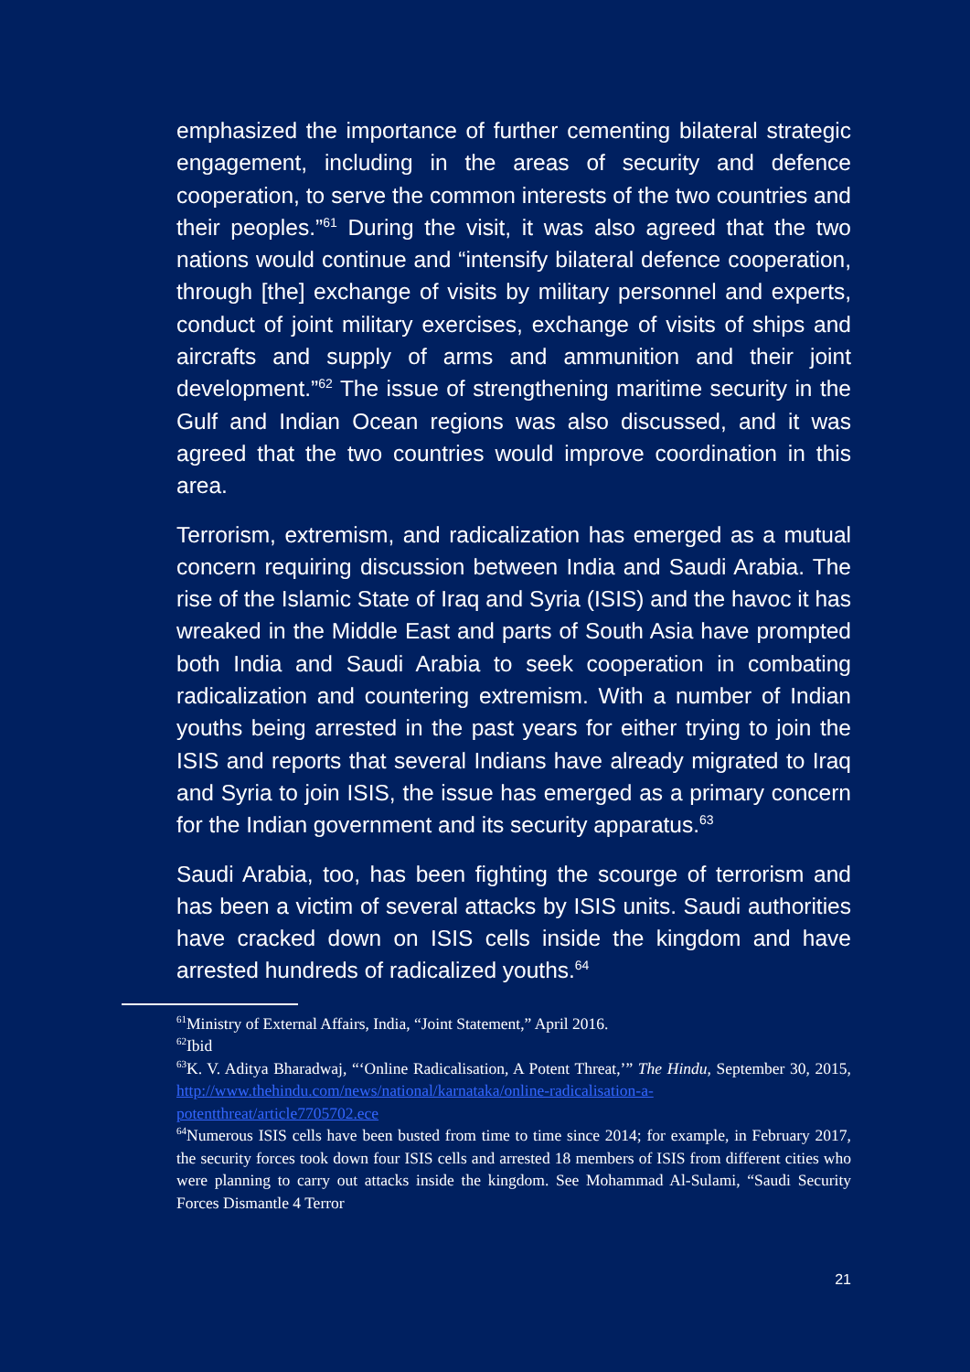emphasized the importance of further cementing bilateral strategic engagement, including in the areas of security and defence cooperation, to serve the common interests of the two countries and their peoples.”<sup>61</sup> During the visit, it was also agreed that the two nations would continue and “intensify bilateral defence cooperation, through [the] exchange of visits by military personnel and experts, conduct of joint military exercises, exchange of visits of ships and aircrafts and supply of arms and ammunition and their joint development.”<sup>62</sup> The issue of strengthening maritime security in the Gulf and Indian Ocean regions was also discussed, and it was agreed that the two countries would improve coordination in this area.
Terrorism, extremism, and radicalization has emerged as a mutual concern requiring discussion between India and Saudi Arabia. The rise of the Islamic State of Iraq and Syria (ISIS) and the havoc it has wreaked in the Middle East and parts of South Asia have prompted both India and Saudi Arabia to seek cooperation in combating radicalization and countering extremism. With a number of Indian youths being arrested in the past years for either trying to join the ISIS and reports that several Indians have already migrated to Iraq and Syria to join ISIS, the issue has emerged as a primary concern for the Indian government and its security apparatus.<sup>63</sup>
Saudi Arabia, too, has been fighting the scourge of terrorism and has been a victim of several attacks by ISIS units. Saudi authorities have cracked down on ISIS cells inside the kingdom and have arrested hundreds of radicalized youths.<sup>64</sup>
<sup>61</sup> Ministry of External Affairs, India, “Joint Statement,” April 2016.
<sup>62</sup> Ibid
<sup>63</sup>K. V. Aditya Bharadwaj, “‘Online Radicalisation, A Potent Threat,’” The Hindu, September 30, 2015, http://www.thehindu.com/news/national/karnataka/online-radicalisation-a-potentthreat/article7705702.ece
<sup>64</sup> Numerous ISIS cells have been busted from time to time since 2014; for example, in February 2017, the security forces took down four ISIS cells and arrested 18 members of ISIS from different cities who were planning to carry out attacks inside the kingdom. See Mohammad Al-Sulami, “Saudi Security Forces Dismantle 4 Terror
21